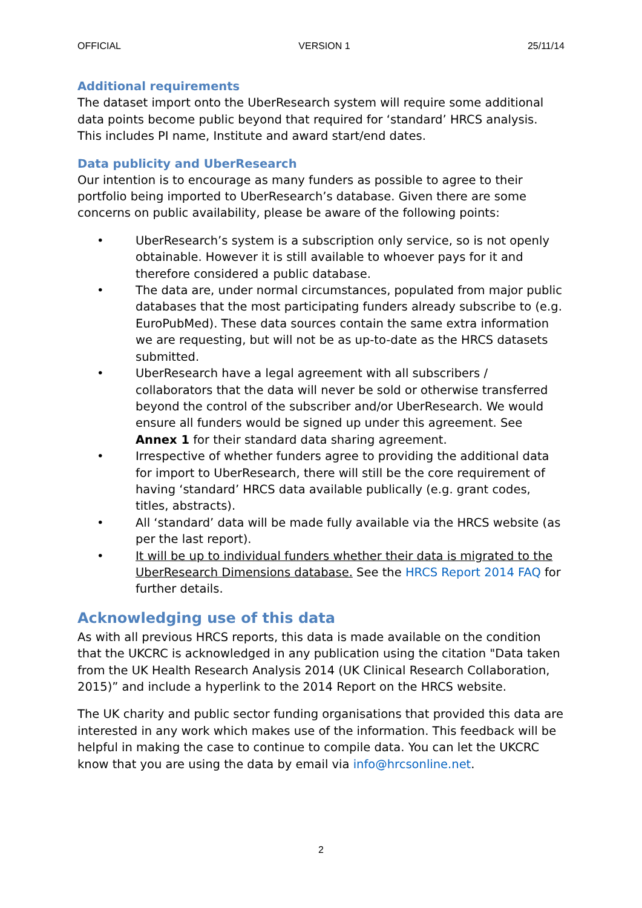OFFICIAL VERSION 1 25/11/14
Additional requirements
The dataset import onto the UberResearch system will require some additional data points become public beyond that required for ‘standard’ HRCS analysis. This includes PI name, Institute and award start/end dates.
Data publicity and UberResearch
Our intention is to encourage as many funders as possible to agree to their portfolio being imported to UberResearch’s database. Given there are some concerns on public availability, please be aware of the following points:
• UberResearch’s system is a subscription only service, so is not openly obtainable. However it is still available to whoever pays for it and therefore considered a public database.
• The data are, under normal circumstances, populated from major public databases that the most participating funders already subscribe to (e.g. EuroPubMed). These data sources contain the same extra information we are requesting, but will not be as up-to-date as the HRCS datasets submitted.
• UberResearch have a legal agreement with all subscribers / collaborators that the data will never be sold or otherwise transferred beyond the control of the subscriber and/or UberResearch. We would ensure all funders would be signed up under this agreement. See Annex 1 for their standard data sharing agreement.
• Irrespective of whether funders agree to providing the additional data for import to UberResearch, there will still be the core requirement of having ‘standard’ HRCS data available publically (e.g. grant codes, titles, abstracts).
• All ‘standard’ data will be made fully available via the HRCS website (as per the last report).
• It will be up to individual funders whether their data is migrated to the UberResearch Dimensions database. See the HRCS Report 2014 FAQ for further details.
Acknowledging use of this data
As with all previous HRCS reports, this data is made available on the condition that the UKCRC is acknowledged in any publication using the citation "Data taken from the UK Health Research Analysis 2014 (UK Clinical Research Collaboration, 2015)” and include a hyperlink to the 2014 Report on the HRCS website.
The UK charity and public sector funding organisations that provided this data are interested in any work which makes use of the information. This feedback will be helpful in making the case to continue to compile data. You can let the UKCRC know that you are using the data by email via info@hrcsonline.net.
2